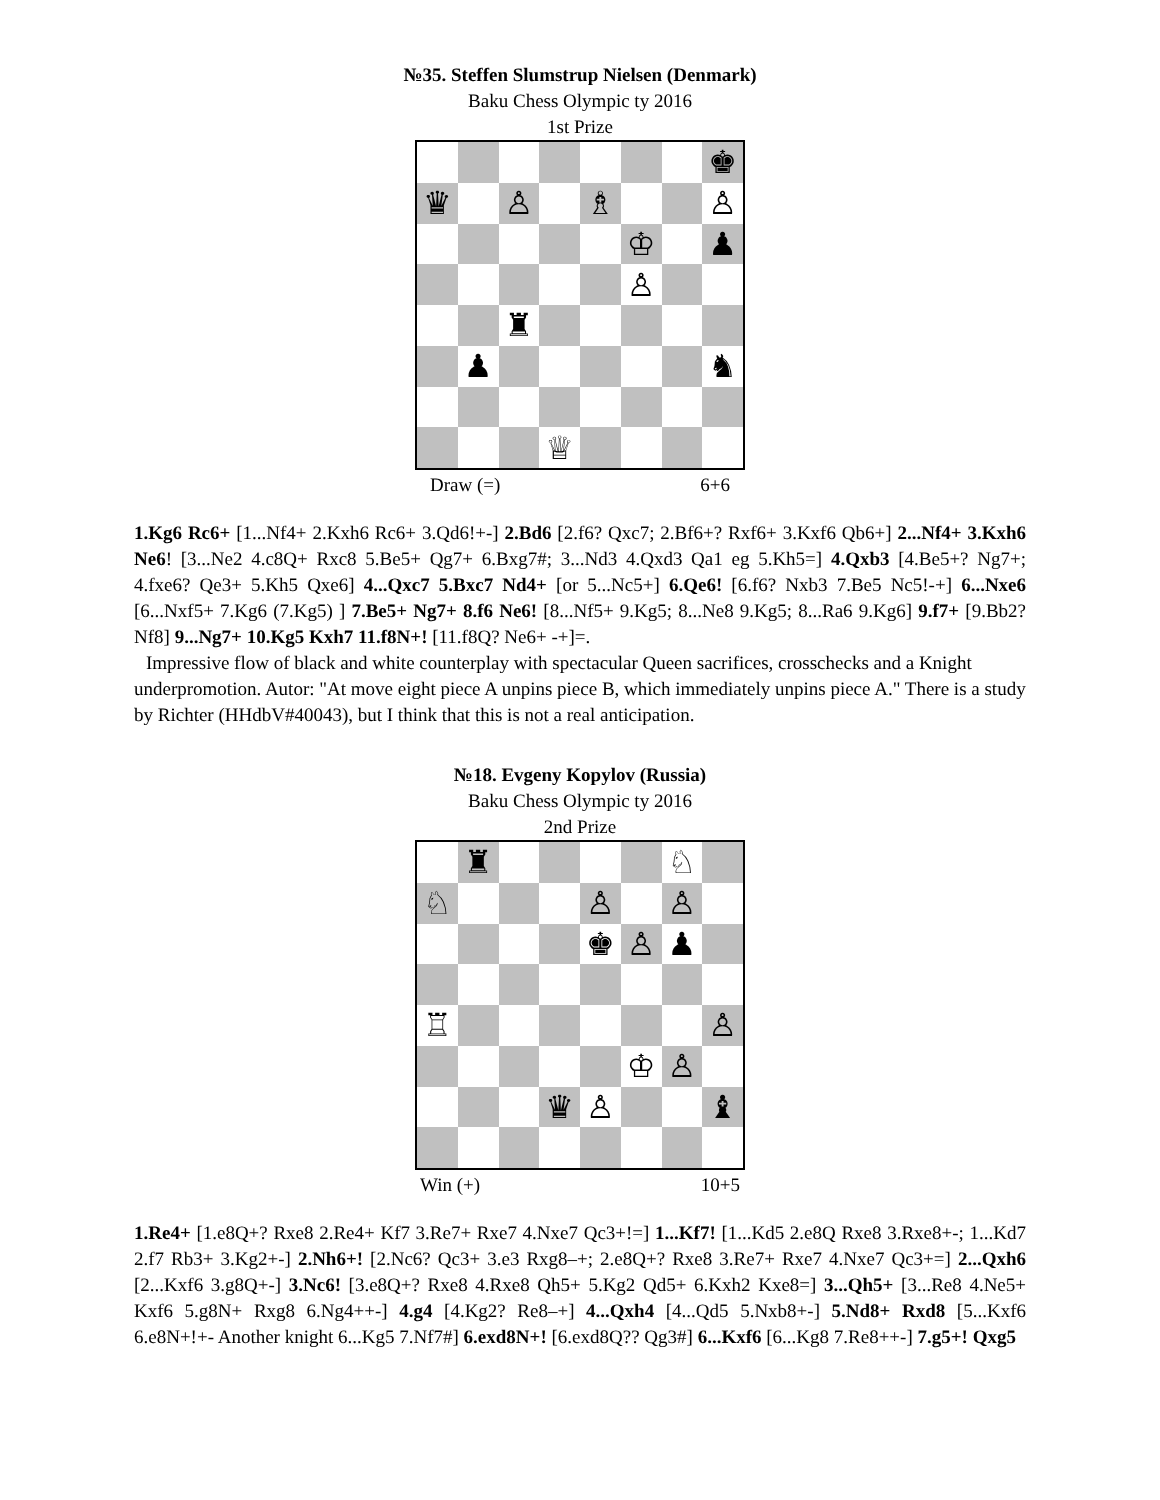№35. Steffen Slumstrup Nielsen (Denmark)
Baku Chess Olympic ty 2016
1st Prize
♚
♛
♙
♗
♙
♔
♟
♙
♜
♟
♞
♕
Draw (=) 6+6
1.Kg6 Rc6+ [1...Nf4+ 2.Kxh6 Rc6+ 3.Qd6!+-] 2.Bd6 [2.f6? Qxc7; 2.Bf6+? Rxf6+ 3.Kxf6 Qb6+] 2...Nf4+ 3.Kxh6 Ne6! [3...Ne2 4.c8Q+ Rxc8 5.Be5+ Qg7+ 6.Bxg7#; 3...Nd3 4.Qxd3 Qa1 eg 5.Kh5=] 4.Qxb3 [4.Be5+? Ng7+; 4.fxe6? Qe3+ 5.Kh5 Qxe6] 4...Qxc7 5.Bxc7 Nd4+ [or 5...Nc5+] 6.Qe6! [6.f6? Nxb3 7.Be5 Nc5!-+] 6...Nxe6 [6...Nxf5+ 7.Kg6 (7.Kg5) ] 7.Be5+ Ng7+ 8.f6 Ne6! [8...Nf5+ 9.Kg5; 8...Ne8 9.Kg5; 8...Ra6 9.Kg6] 9.f7+ [9.Bb2? Nf8] 9...Ng7+ 10.Kg5 Kxh7 11.f8N+! [11.f8Q? Ne6+ -+]=.
Impressive flow of black and white counterplay with spectacular Queen sacrifices, crosschecks and a Knight underpromotion. Autor: "At move eight piece A unpins piece B, which immediately unpins piece A." There is a study by Richter (HHdbV#40043), but I think that this is not a real anticipation.
№18. Evgeny Kopylov (Russia)
Baku Chess Olympic ty 2016
2nd Prize
♜
♘
♘
♙
♙
♚
♙
♟
♖
♙
♔
♙
♛
♙
♝
Win (+) 10+5
1.Re4+ [1.e8Q+? Rxe8 2.Re4+ Kf7 3.Re7+ Rxe7 4.Nxe7 Qc3+!=] 1...Kf7! [1...Kd5 2.e8Q Rxe8 3.Rxe8+-; 1...Kd7 2.f7 Rb3+ 3.Kg2+-] 2.Nh6+! [2.Nc6? Qc3+ 3.e3 Rxg8–+; 2.e8Q+? Rxe8 3.Re7+ Rxe7 4.Nxe7 Qc3+=] 2...Qxh6 [2...Kxf6 3.g8Q+-] 3.Nc6! [3.e8Q+? Rxe8 4.Rxe8 Qh5+ 5.Kg2 Qd5+ 6.Kxh2 Kxe8=] 3...Qh5+ [3...Re8 4.Ne5+ Kxf6 5.g8N+ Rxg8 6.Ng4++-] 4.g4 [4.Kg2? Re8–+] 4...Qxh4 [4...Qd5 5.Nxb8+-] 5.Nd8+ Rxd8 [5...Kxf6 6.e8N+!+- Another knight 6...Kg5 7.Nf7#] 6.exd8N+! [6.exd8Q?? Qg3#] 6...Kxf6 [6...Kg8 7.Re8++-] 7.g5+! Qxg5